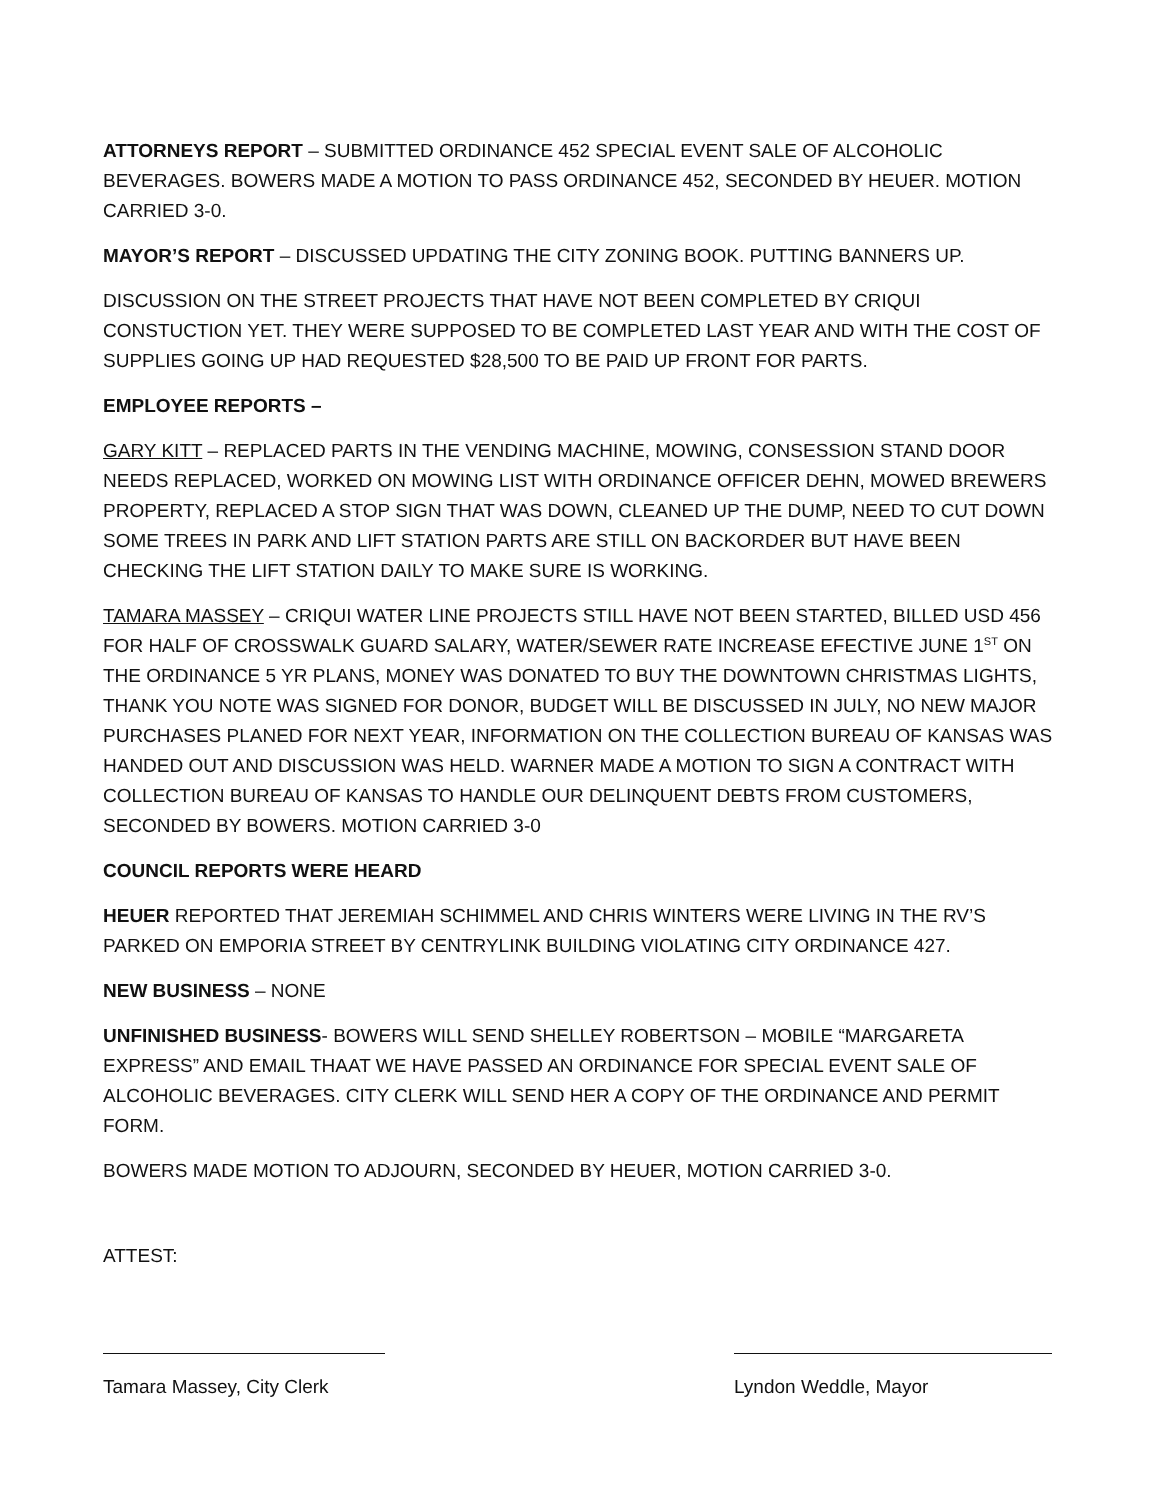ATTORNEYS REPORT – SUBMITTED ORDINANCE 452 SPECIAL EVENT SALE OF ALCOHOLIC BEVERAGES. BOWERS MADE A MOTION TO PASS ORDINANCE 452, SECONDED BY HEUER. MOTION CARRIED 3-0.
MAYOR’S REPORT – DISCUSSED UPDATING THE CITY ZONING BOOK. PUTTING BANNERS UP.
DISCUSSION ON THE STREET PROJECTS THAT HAVE NOT BEEN COMPLETED BY CRIQUI CONSTUCTION YET. THEY WERE SUPPOSED TO BE COMPLETED LAST YEAR AND WITH THE COST OF SUPPLIES GOING UP HAD REQUESTED $28,500 TO BE PAID UP FRONT FOR PARTS.
EMPLOYEE REPORTS –
GARY KITT – REPLACED PARTS IN THE VENDING MACHINE, MOWING, CONSESSION STAND DOOR NEEDS REPLACED, WORKED ON MOWING LIST WITH ORDINANCE OFFICER DEHN, MOWED BREWERS PROPERTY, REPLACED A STOP SIGN THAT WAS DOWN, CLEANED UP THE DUMP, NEED TO CUT DOWN SOME TREES IN PARK AND LIFT STATION PARTS ARE STILL ON BACKORDER BUT HAVE BEEN CHECKING THE LIFT STATION DAILY TO MAKE SURE IS WORKING.
TAMARA MASSEY – CRIQUI WATER LINE PROJECTS STILL HAVE NOT BEEN STARTED, BILLED USD 456 FOR HALF OF CROSSWALK GUARD SALARY, WATER/SEWER RATE INCREASE EFECTIVE JUNE 1<sup>ST</sup> ON THE ORDINANCE 5 YR PLANS, MONEY WAS DONATED TO BUY THE DOWNTOWN CHRISTMAS LIGHTS, THANK YOU NOTE WAS SIGNED FOR DONOR, BUDGET WILL BE DISCUSSED IN JULY, NO NEW MAJOR PURCHASES PLANED FOR NEXT YEAR, INFORMATION ON THE COLLECTION BUREAU OF KANSAS WAS HANDED OUT AND DISCUSSION WAS HELD. WARNER MADE A MOTION TO SIGN A CONTRACT WITH COLLECTION BUREAU OF KANSAS TO HANDLE OUR DELINQUENT DEBTS FROM CUSTOMERS, SECONDED BY BOWERS. MOTION CARRIED 3-0
COUNCIL REPORTS WERE HEARD
HEUER REPORTED THAT JEREMIAH SCHIMMEL AND CHRIS WINTERS WERE LIVING IN THE RV’S PARKED ON EMPORIA STREET BY CENTRYLINK BUILDING VIOLATING CITY ORDINANCE 427.
NEW BUSINESS – NONE
UNFINISHED BUSINESS- BOWERS WILL SEND SHELLEY ROBERTSON – MOBILE “MARGARETA EXPRESS” AND EMAIL THAAT WE HAVE PASSED AN ORDINANCE FOR SPECIAL EVENT SALE OF ALCOHOLIC BEVERAGES. CITY CLERK WILL SEND HER A COPY OF THE ORDINANCE AND PERMIT FORM.
BOWERS MADE MOTION TO ADJOURN, SECONDED BY HEUER, MOTION CARRIED 3-0.
ATTEST:
Tamara Massey, City Clerk Lyndon Weddle, Mayor